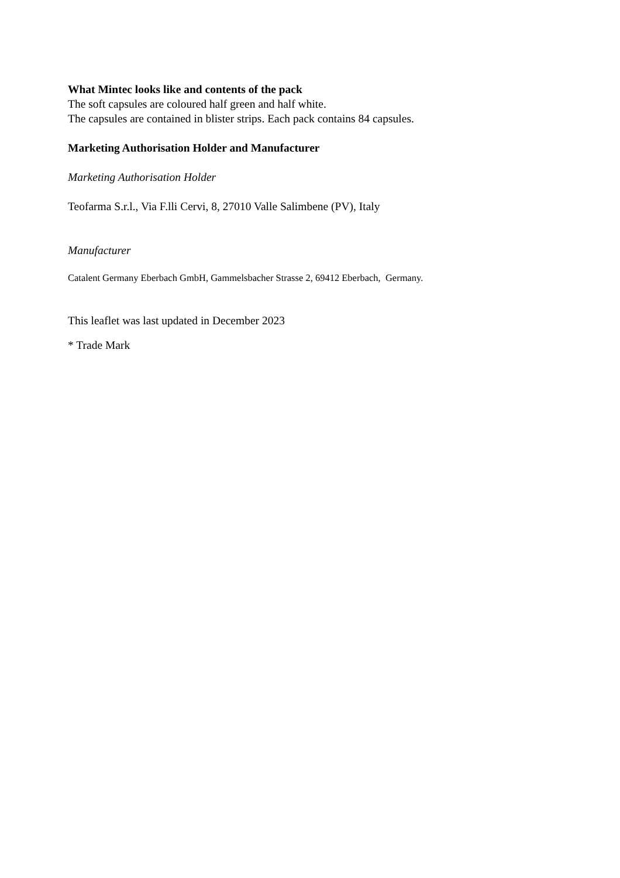What Mintec looks like and contents of the pack
The soft capsules are coloured half green and half white.
The capsules are contained in blister strips. Each pack contains 84 capsules.
Marketing Authorisation Holder and Manufacturer
Marketing Authorisation Holder
Teofarma S.r.l., Via F.lli Cervi, 8, 27010 Valle Salimbene (PV), Italy
Manufacturer
Catalent Germany Eberbach GmbH, Gammelsbacher Strasse 2, 69412 Eberbach, Germany.
This leaflet was last updated in December 2023
* Trade Mark